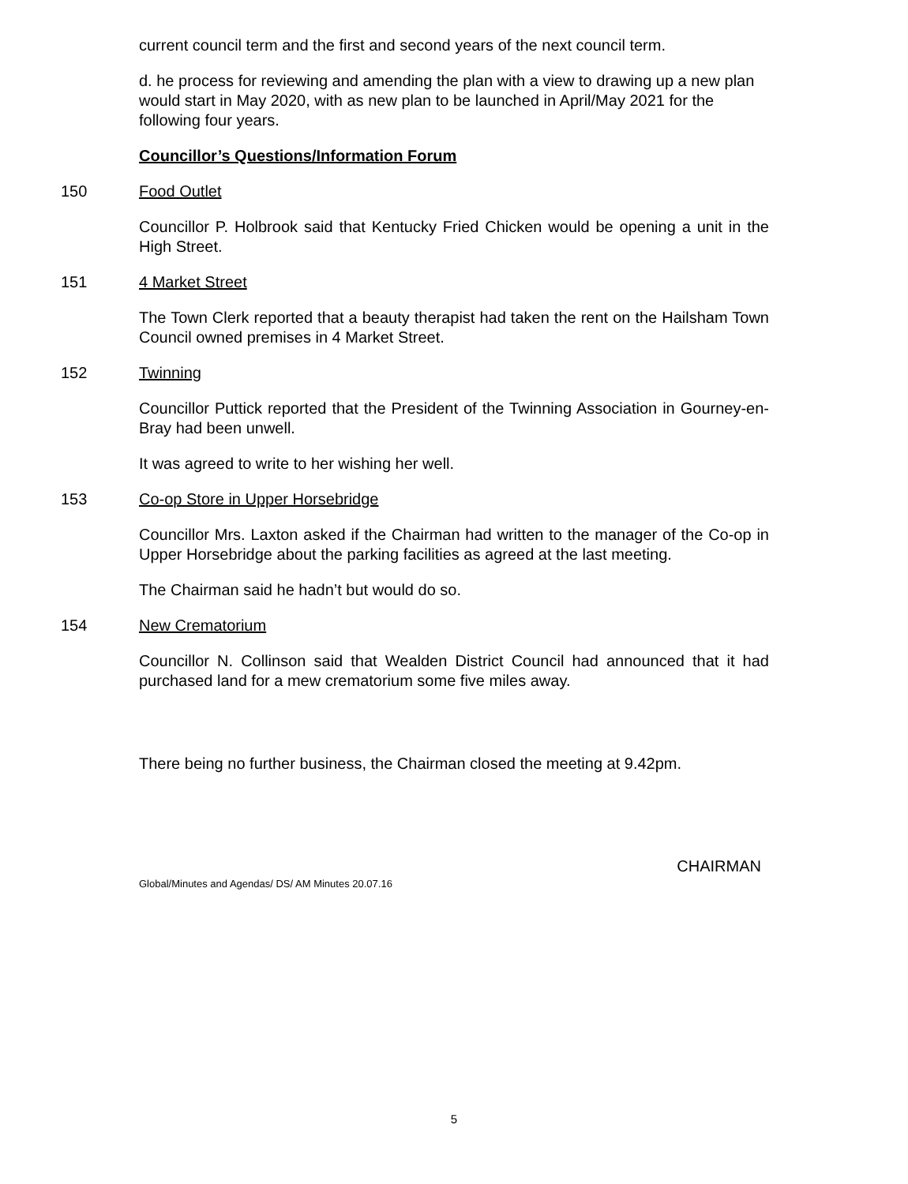current council term and the first and second years of the next council term.
d. he process for reviewing and amending the plan with a view to drawing up a new plan would start in May 2020, with as new plan to be launched in April/May 2021 for the following four years.
Councillor’s Questions/Information Forum
150 Food Outlet
Councillor P. Holbrook said that Kentucky Fried Chicken would be opening a unit in the High Street.
151 4 Market Street
The Town Clerk reported that a beauty therapist had taken the rent on the Hailsham Town Council owned premises in 4 Market Street.
152 Twinning
Councillor Puttick reported that the President of the Twinning Association in Gourney-en-Bray had been unwell.
It was agreed to write to her wishing her well.
153 Co-op Store in Upper Horsebridge
Councillor Mrs. Laxton asked if the Chairman had written to the manager of the Co-op in Upper Horsebridge about the parking facilities as agreed at the last meeting.
The Chairman said he hadn’t but would do so.
154 New Crematorium
Councillor N. Collinson said that Wealden District Council had announced that it had purchased land for a mew crematorium some five miles away.
There being no further business, the Chairman closed the meeting at 9.42pm.
Global/Minutes and Agendas/ DS/ AM Minutes 20.07.16 CHAIRMAN
5